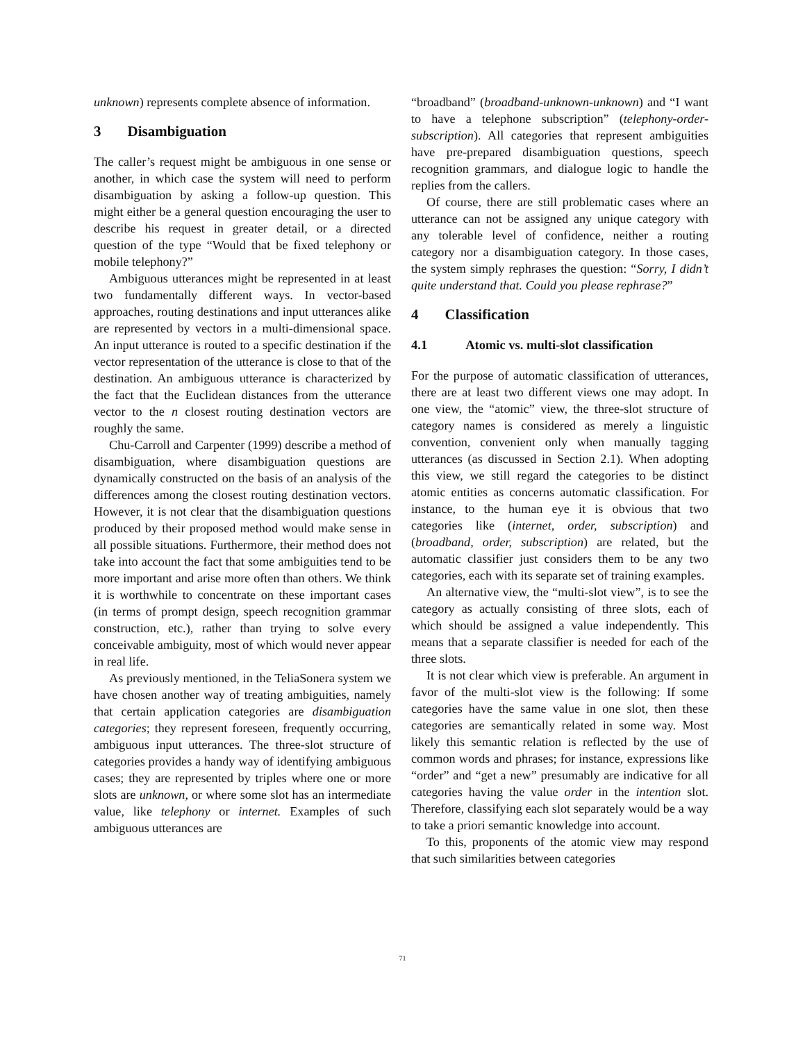unknown) represents complete absence of information.
3 Disambiguation
The caller’s request might be ambiguous in one sense or another, in which case the system will need to perform disambiguation by asking a follow-up question. This might either be a general question encouraging the user to describe his request in greater detail, or a directed question of the type “Would that be fixed telephony or mobile telephony?”
Ambiguous utterances might be represented in at least two fundamentally different ways. In vector-based approaches, routing destinations and input utterances alike are represented by vectors in a multi-dimensional space. An input utterance is routed to a specific destination if the vector representation of the utterance is close to that of the destination. An ambiguous utterance is characterized by the fact that the Euclidean distances from the utterance vector to the n closest routing destination vectors are roughly the same.
Chu-Carroll and Carpenter (1999) describe a method of disambiguation, where disambiguation questions are dynamically constructed on the basis of an analysis of the differences among the closest routing destination vectors. However, it is not clear that the disambiguation questions produced by their proposed method would make sense in all possible situations. Furthermore, their method does not take into account the fact that some ambiguities tend to be more important and arise more often than others. We think it is worthwhile to concentrate on these important cases (in terms of prompt design, speech recognition grammar construction, etc.), rather than trying to solve every conceivable ambiguity, most of which would never appear in real life.
As previously mentioned, in the TeliaSonera system we have chosen another way of treating ambiguities, namely that certain application categories are disambiguation categories; they represent foreseen, frequently occurring, ambiguous input utterances. The three-slot structure of categories provides a handy way of identifying ambiguous cases; they are represented by triples where one or more slots are unknown, or where some slot has an intermediate value, like telephony or internet. Examples of such ambiguous utterances are
“broadband” (broadband-unknown-unknown) and “I want to have a telephone subscription” (telephony-order-subscription). All categories that represent ambiguities have pre-prepared disambiguation questions, speech recognition grammars, and dialogue logic to handle the replies from the callers.
Of course, there are still problematic cases where an utterance can not be assigned any unique category with any tolerable level of confidence, neither a routing category nor a disambiguation category. In those cases, the system simply rephrases the question: “Sorry, I didn’t quite understand that. Could you please rephrase?”
4 Classification
4.1 Atomic vs. multi-slot classification
For the purpose of automatic classification of utterances, there are at least two different views one may adopt. In one view, the “atomic” view, the three-slot structure of category names is considered as merely a linguistic convention, convenient only when manually tagging utterances (as discussed in Section 2.1). When adopting this view, we still regard the categories to be distinct atomic entities as concerns automatic classification. For instance, to the human eye it is obvious that two categories like (internet, order, subscription) and (broadband, order, subscription) are related, but the automatic classifier just considers them to be any two categories, each with its separate set of training examples.
An alternative view, the “multi-slot view”, is to see the category as actually consisting of three slots, each of which should be assigned a value independently. This means that a separate classifier is needed for each of the three slots.
It is not clear which view is preferable. An argument in favor of the multi-slot view is the following: If some categories have the same value in one slot, then these categories are semantically related in some way. Most likely this semantic relation is reflected by the use of common words and phrases; for instance, expressions like “order” and “get a new” presumably are indicative for all categories having the value order in the intention slot. Therefore, classifying each slot separately would be a way to take a priori semantic knowledge into account.
To this, proponents of the atomic view may respond that such similarities between categories
71